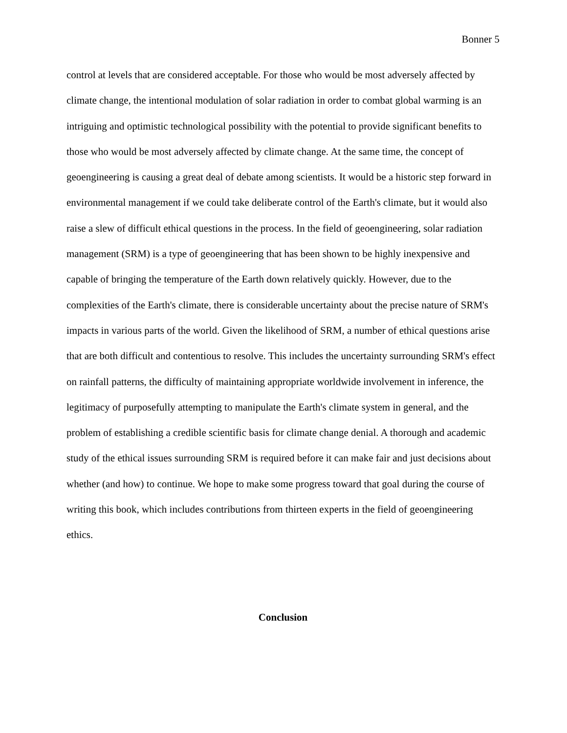Bonner 5
control at levels that are considered acceptable. For those who would be most adversely affected by climate change, the intentional modulation of solar radiation in order to combat global warming is an intriguing and optimistic technological possibility with the potential to provide significant benefits to those who would be most adversely affected by climate change. At the same time, the concept of geoengineering is causing a great deal of debate among scientists. It would be a historic step forward in environmental management if we could take deliberate control of the Earth's climate, but it would also raise a slew of difficult ethical questions in the process. In the field of geoengineering, solar radiation management (SRM) is a type of geoengineering that has been shown to be highly inexpensive and capable of bringing the temperature of the Earth down relatively quickly. However, due to the complexities of the Earth's climate, there is considerable uncertainty about the precise nature of SRM's impacts in various parts of the world. Given the likelihood of SRM, a number of ethical questions arise that are both difficult and contentious to resolve. This includes the uncertainty surrounding SRM's effect on rainfall patterns, the difficulty of maintaining appropriate worldwide involvement in inference, the legitimacy of purposefully attempting to manipulate the Earth's climate system in general, and the problem of establishing a credible scientific basis for climate change denial. A thorough and academic study of the ethical issues surrounding SRM is required before it can make fair and just decisions about whether (and how) to continue. We hope to make some progress toward that goal during the course of writing this book, which includes contributions from thirteen experts in the field of geoengineering ethics.
Conclusion